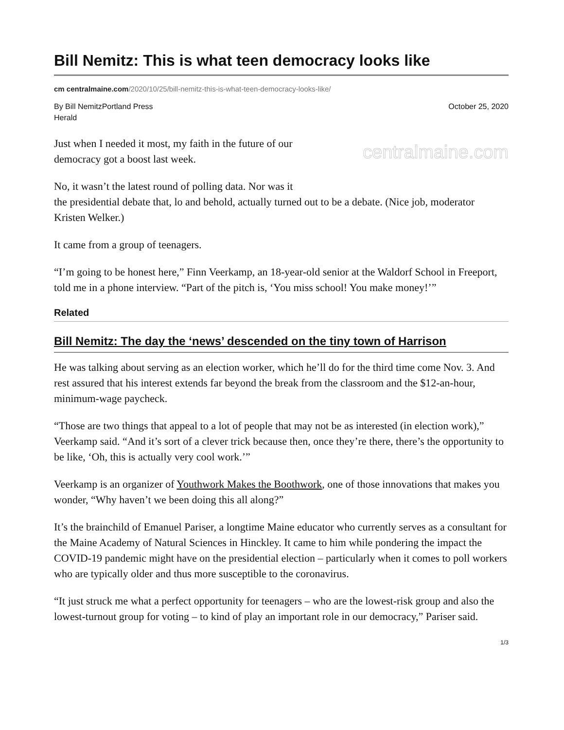Bill Nemitz: This is what teen democracy looks like
cm centralmaine.com/2020/10/25/bill-nemitz-this-is-what-teen-democracy-looks-like/
By Bill NemitzPortland Press
Herald October 25, 2020
centralmaine.com
Just when I needed it most, my faith in the future of our
democracy got a boost last week.
No, it wasn’t the latest round of polling data. Nor was it
the presidential debate that, lo and behold, actually turned out to be a debate. (Nice job, moderator Kristen Welker.)
It came from a group of teenagers.
“I’m going to be honest here,” Finn Veerkamp, an 18-year-old senior at the Waldorf School in Freeport, told me in a phone interview. “Part of the pitch is, ‘You miss school! You make money!’”
Related
Bill Nemitz: The day the ‘news’ descended on the tiny town of Harrison
He was talking about serving as an election worker, which he’ll do for the third time come Nov. 3. And rest assured that his interest extends far beyond the break from the classroom and the $12-an-hour, minimum-wage paycheck.
“Those are two things that appeal to a lot of people that may not be as interested (in election work),” Veerkamp said. “And it’s sort of a clever trick because then, once they’re there, there’s the opportunity to be like, ‘Oh, this is actually very cool work.’”
Veerkamp is an organizer of Youthwork Makes the Boothwork, one of those innovations that makes you wonder, “Why haven’t we been doing this all along?”
It’s the brainchild of Emanuel Pariser, a longtime Maine educator who currently serves as a consultant for the Maine Academy of Natural Sciences in Hinckley. It came to him while pondering the impact the COVID-19 pandemic might have on the presidential election – particularly when it comes to poll workers who are typically older and thus more susceptible to the coronavirus.
“It just struck me what a perfect opportunity for teenagers – who are the lowest-risk group and also the lowest-turnout group for voting – to kind of play an important role in our democracy,” Pariser said.
1/3